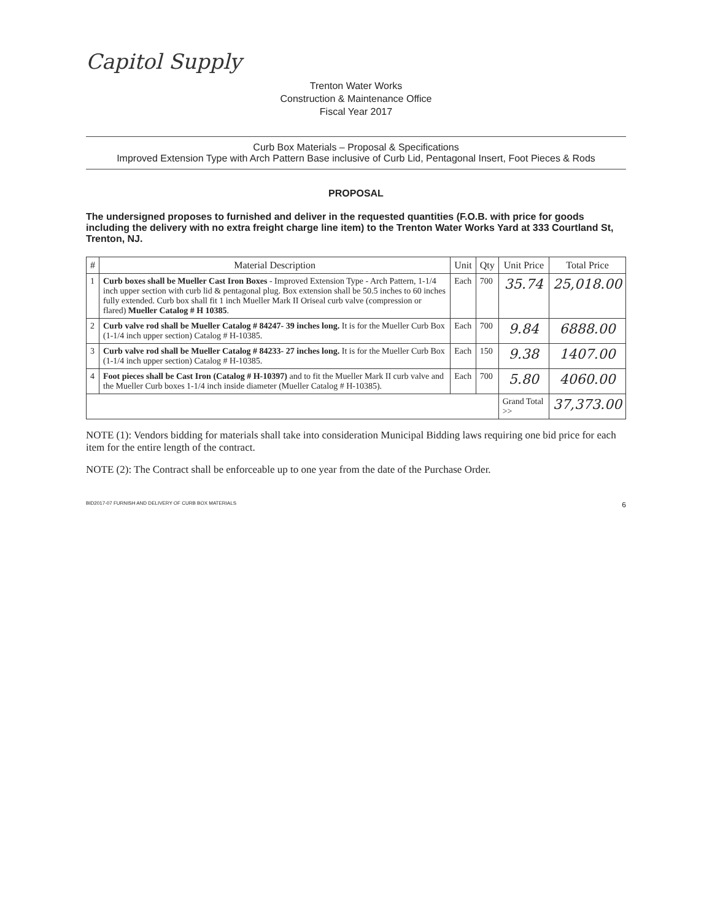Capitol Supply
Trenton Water Works
Construction & Maintenance Office
Fiscal Year 2017
Curb Box Materials – Proposal & Specifications
Improved Extension Type with Arch Pattern Base inclusive of Curb Lid, Pentagonal Insert, Foot Pieces & Rods
PROPOSAL
The undersigned proposes to furnished and deliver in the requested quantities (F.O.B. with price for goods including the delivery with no extra freight charge line item) to the Trenton Water Works Yard at 333 Courtland St, Trenton, NJ.
| # | Material Description | Unit | Qty | Unit Price | Total Price |
| --- | --- | --- | --- | --- | --- |
| 1 | Curb boxes shall be Mueller Cast Iron Boxes - Improved Extension Type - Arch Pattern, 1-1/4 inch upper section with curb lid & pentagonal plug. Box extension shall be 50.5 inches to 60 inches fully extended. Curb box shall fit 1 inch Mueller Mark II Oriseal curb valve (compression or flared) Mueller Catalog # H 10385 . | Each | 700 | 35.74 | 25,018.00 |
| 2 | Curb valve rod shall be Mueller Catalog # 84247- 39 inches long. It is for the Mueller Curb Box (1-1/4 inch upper section) Catalog # H-10385. | Each | 700 | 9.84 | 6888.00 |
| 3 | Curb valve rod shall be Mueller Catalog # 84233- 27 inches long. It is for the Mueller Curb Box (1-1/4 inch upper section) Catalog # H-10385. | Each | 150 | 9.38 | 1407.00 |
| 4 | Foot pieces shall be Cast Iron (Catalog # H-10397) and to fit the Mueller Mark II curb valve and the Mueller Curb boxes 1-1/4 inch inside diameter (Mueller Catalog # H-10385). | Each | 700 | 5.80 | 4060.00 |
| | | | | Grand Total >> | 37,373.00 |
NOTE (1): Vendors bidding for materials shall take into consideration Municipal Bidding laws requiring one bid price for each item for the entire length of the contract.
NOTE (2): The Contract shall be enforceable up to one year from the date of the Purchase Order.
BID2017-07 FURNISH AND DELIVERY OF CURB BOX MATERIALS 6